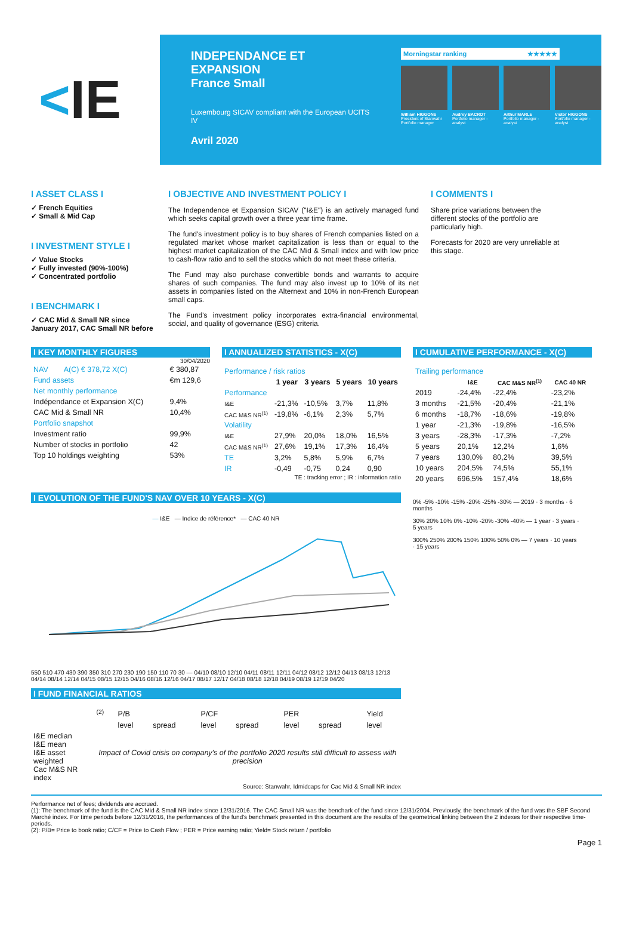< IE
INDEPENDANCE ET EXPANSION
France Small
Luxembourg SICAV compliant with the European UCITS IV
Avril 2020
Morningstar ranking ★★★★★
William HIGGONS
President of Stanwahr Portfolio manager
Audrey BACROT
Portfolio manager - analyst
Arthur MARLE
Portfolio manager - analyst
Victor HIGGONS
Portfolio manager - analyst
I ASSET CLASS I
✓ French Equities
✓ Small & Mid Cap
I INVESTMENT STYLE I
✓ Value Stocks
✓ Fully invested (90%-100%)
✓ Concentrated portfolio
I BENCHMARK I
✓ CAC Mid & Small NR since January 2017, CAC Small NR before
I OBJECTIVE AND INVESTMENT POLICY I
The Independence et Expansion SICAV ("I&E") is an actively managed fund which seeks capital growth over a three year time frame.
The fund's investment policy is to buy shares of French companies listed on a regulated market whose market capitalization is less than or equal to the highest market capitalization of the CAC Mid & Small index and with low price to cash-flow ratio and to sell the stocks which do not meet these criteria.
The Fund may also purchase convertible bonds and warrants to acquire shares of such companies. The fund may also invest up to 10% of its net assets in companies listed on the Alternext and 10% in non-French European small caps.
The Fund's investment policy incorporates extra-financial environmental, social, and quality of governance (ESG) criteria.
I COMMENTS I
Share price variations between the different stocks of the portfolio are particularly high.
Forecasts for 2020 are very unreliable at this stage.
I KEY MONTHLY FIGURES
30/04/2020
| NAV | A(C) € 378,72 X(C) | € 380,87 |
| Fund assets | | €m 129,6 |
| Net monthly performance | | |
| Indépendance et Expansion X(C) | | 9,4% |
| CAC Mid & Small NR | | 10,4% |
| Portfolio snapshot | | |
| Investment ratio | | 99,9% |
| Number of stocks in portfolio | | 42 |
| Top 10 holdings weighting | | 53% |
I ANNUALIZED STATISTICS - X(C)
| Performance / risk ratios | | | | |
| | 1 year | 3 years | 5 years | 10 years |
| Performance | | | | |
| I&E | -21,3% | -10,5% | 3,7% | 11,8% |
| CAC M&S NR<sup>(1)</sup> | -19,8% | -6,1% | 2,3% | 5,7% |
| Volatility | | | | |
| I&E | 27,9% | 20,0% | 18,0% | 16,5% |
| CAC M&S NR<sup>(1)</sup> | 27,6% | 19,1% | 17,3% | 16,4% |
| TE | 3,2% | 5,8% | 5,9% | 6,7% |
| IR | -0,49 | -0,75 | 0,24 | 0,90 |
TE : tracking error ; IR : information ratio
I CUMULATIVE PERFORMANCE - X(C)
| Trailing performance | | | |
| | I&E | CAC M&S NR<sup>(1)</sup> | CAC 40 NR |
| 2019 | -24,4% | -22,4% | -23,2% |
| 3 months | -21,5% | -20,4% | -21,1% |
| 6 months | -18,7% | -18,6% | -19,8% |
| 1 year | -21,3% | -19,8% | -16,5% |
| 3 years | -28,3% | -17,3% | -7,2% |
| 5 years | 20,1% | 12,2% | 1,6% |
| 7 years | 130,0% | 80,2% | 39,5% |
| 10 years | 204,5% | 74,5% | 55,1% |
| 20 years | 696,5% | 157,4% | 18,6% |
I EVOLUTION OF THE FUND'S NAV OVER 10 YEARS - X(C)
— I&E — Indice de référence* — CAC 40 NR
550 510 470 430 390 350 310 270 230 190 150 110 70 30 — 04/10 08/10 12/10 04/11 08/11 12/11 04/12 08/12 12/12 04/13 08/13 12/13 04/14 08/14 12/14 04/15 08/15 12/15 04/16 08/16 12/16 04/17 08/17 12/17 04/18 08/18 12/18 04/19 08/19 12/19 04/20
I FUND FINANCIAL RATIOS
| | <sup>(2)</sup> | P/B | | P/CF | | PER | | Yield |
| | | level | spread | level | spread | level | spread | level |
| I&E median I&E mean I&E asset weighted Cac M&S NR index | Impact of Covid crisis on company's of the portfolio 2020 results still difficult to assess with precision | | | | | | | |
Source: Stanwahr, Idmidcaps for Cac Mid & Small NR index
0% -5% -10% -15% -20% -25% -30% — 2019 · 3 months · 6 months
30% 20% 10% 0% -10% -20% -30% -40% — 1 year · 3 years · 5 years
300% 250% 200% 150% 100% 50% 0% — 7 years · 10 years · 15 years
Performance net of fees; dividends are accrued.
(1): The benchmark of the fund is the CAC Mid & Small NR index since 12/31/2016. The CAC Small NR was the benchark of the fund since 12/31/2004. Previously, the benchmark of the fund was the SBF Second Marché index. For time periods before 12/31/2016, the performances of the fund's benchmark presented in this document are the results of the geometrical linking between the 2 indexes for their respective time-periods.
(2): P/B= Price to book ratio; C/CF = Price to Cash Flow ; PER = Price earning ratio; Yield= Stock return / portfolio
Page 1